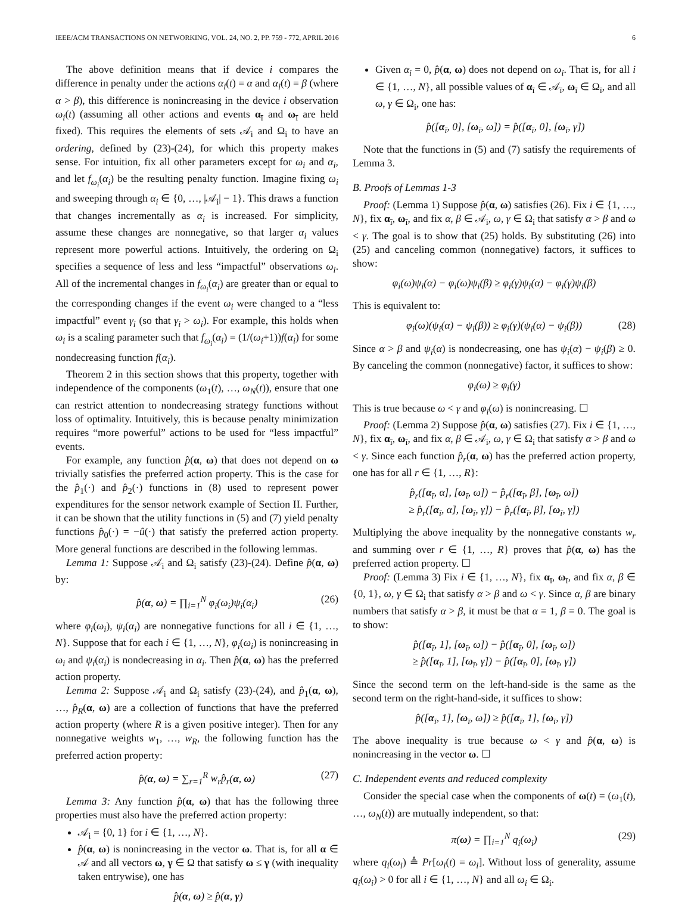IEEE/ACM TRANSACTIONS ON NETWORKING, VOL. 24, NO. 2, PP. 759 - 772, APRIL 2016 6
The above definition means that if device i compares the difference in penalty under the actions α<sub>i</sub>(t) = α and α<sub>i</sub>(t) = β (where α > β), this difference is nonincreasing in the device i observation ω<sub>i</sub>(t) (assuming all other actions and events α<sub>ī</sub> and ω<sub>ī</sub> are held fixed). This requires the elements of sets 𝒜<sub>i</sub> and Ω<sub>i</sub> to have an ordering, defined by (23)-(24), for which this property makes sense. For intuition, fix all other parameters except for ω<sub>i</sub> and α<sub>i</sub>, and let f<sub>ω<sub>i</sub></sub>(α<sub>i</sub>) be the resulting penalty function. Imagine fixing ω<sub>i</sub> and sweeping through α<sub>i</sub> ∈ {0, …, |𝒜<sub>i</sub>| − 1}. This draws a function that changes incrementally as α<sub>i</sub> is increased. For simplicity, assume these changes are nonnegative, so that larger α<sub>i</sub> values represent more powerful actions. Intuitively, the ordering on Ω<sub>i</sub> specifies a sequence of less and less “impactful” observations ω<sub>i</sub>. All of the incremental changes in f<sub>ω<sub>i</sub></sub>(α<sub>i</sub>) are greater than or equal to the corresponding changes if the event ω<sub>i</sub> were changed to a “less impactful” event γ<sub>i</sub> (so that γ<sub>i</sub> > ω<sub>i</sub>). For example, this holds when ω<sub>i</sub> is a scaling parameter such that f<sub>ω<sub>i</sub></sub>(α<sub>i</sub>) = (1/(ω<sub>i</sub>+1))f(α<sub>i</sub>) for some nondecreasing function f(α<sub>i</sub>).
Theorem 2 in this section shows that this property, together with independence of the components (ω<sub>1</sub>(t), …, ω<sub>N</sub>(t)), ensure that one can restrict attention to nondecreasing strategy functions without loss of optimality. Intuitively, this is because penalty minimization requires “more powerful” actions to be used for “less impactful” events.
For example, any function p̂(α, ω) that does not depend on ω trivially satisfies the preferred action property. This is the case for the p̂<sub>1</sub>(·) and p̂<sub>2</sub>(·) functions in (8) used to represent power expenditures for the sensor network example of Section II. Further, it can be shown that the utility functions in (5) and (7) yield penalty functions p̂<sub>0</sub>(·) = −û(·) that satisfy the preferred action property. More general functions are described in the following lemmas.
Lemma 1: Suppose 𝒜<sub>i</sub> and Ω<sub>i</sub> satisfy (23)-(24). Define p̂(α, ω) by:
p̂(α, ω) = ∏<sub>i=1</sub><sup>N</sup> φ<sub>i</sub>(ω<sub>i</sub>)ψ<sub>i</sub>(α<sub>i</sub>) (26)
where φ<sub>i</sub>(ω<sub>i</sub>), ψ<sub>i</sub>(α<sub>i</sub>) are nonnegative functions for all i ∈ {1, …, N}. Suppose that for each i ∈ {1, …, N}, φ<sub>i</sub>(ω<sub>i</sub>) is nonincreasing in ω<sub>i</sub> and ψ<sub>i</sub>(α<sub>i</sub>) is nondecreasing in α<sub>i</sub>. Then p̂(α, ω) has the preferred action property.
Lemma 2: Suppose 𝒜<sub>i</sub> and Ω<sub>i</sub> satisfy (23)-(24), and p̂<sub>1</sub>(α, ω), …, p̂<sub>R</sub>(α, ω) are a collection of functions that have the preferred action property (where R is a given positive integer). Then for any nonnegative weights w<sub>1</sub>, …, w<sub>R</sub>, the following function has the preferred action property:
p̂(α, ω) = ∑<sub>r=1</sub><sup>R</sup> w<sub>r</sub>p̂<sub>r</sub>(α, ω) (27)
Lemma 3: Any function p̂(α, ω) that has the following three properties must also have the preferred action property:
𝒜<sub>i</sub> = {0, 1} for i ∈ {1, …, N}.
p̂(α, ω) is nonincreasing in the vector ω. That is, for all α ∈ 𝒜 and all vectors ω, γ ∈ Ω that satisfy ω ≤ γ (with inequality taken entrywise), one has
p̂(α, ω) ≥ p̂(α, γ)
Given α<sub>i</sub> = 0, p̂(α, ω) does not depend on ω<sub>i</sub>. That is, for all i ∈ {1, …, N}, all possible values of α<sub>ī</sub> ∈ 𝒜<sub>ī</sub>, ω<sub>ī</sub> ∈ Ω<sub>ī</sub>, and all ω, γ ∈ Ω<sub>i</sub>, one has:
p̂([α<sub>ī</sub>, 0], [ω<sub>ī</sub>, ω]) = p̂([α<sub>ī</sub>, 0], [ω<sub>ī</sub>, γ])
Note that the functions in (5) and (7) satisfy the requirements of Lemma 3.
B. Proofs of Lemmas 1-3
Proof: (Lemma 1) Suppose p̂(α, ω) satisfies (26). Fix i ∈ {1, …, N}, fix α<sub>ī</sub>, ω<sub>ī</sub>, and fix α, β ∈ 𝒜<sub>i</sub>, ω, γ ∈ Ω<sub>i</sub> that satisfy α > β and ω < γ. The goal is to show that (25) holds. By substituting (26) into (25) and canceling common (nonnegative) factors, it suffices to show:
φ<sub>i</sub>(ω)ψ<sub>i</sub>(α) − φ<sub>i</sub>(ω)ψ<sub>i</sub>(β) ≥ φ<sub>i</sub>(γ)ψ<sub>i</sub>(α) − φ<sub>i</sub>(γ)ψ<sub>i</sub>(β)
This is equivalent to:
φ<sub>i</sub>(ω)(ψ<sub>i</sub>(α) − ψ<sub>i</sub>(β)) ≥ φ<sub>i</sub>(γ)(ψ<sub>i</sub>(α) − ψ<sub>i</sub>(β)) (28)
Since α > β and ψ<sub>i</sub>(α) is nondecreasing, one has ψ<sub>i</sub>(α) − ψ<sub>i</sub>(β) ≥ 0. By canceling the common (nonnegative) factor, it suffices to show:
φ<sub>i</sub>(ω) ≥ φ<sub>i</sub>(γ)
This is true because ω < γ and φ<sub>i</sub>(ω) is nonincreasing. ☐
Proof: (Lemma 2) Suppose p̂(α, ω) satisfies (27). Fix i ∈ {1, …, N}, fix α<sub>ī</sub>, ω<sub>ī</sub>, and fix α, β ∈ 𝒜<sub>i</sub>, ω, γ ∈ Ω<sub>i</sub> that satisfy α > β and ω < γ. Since each function p̂<sub>r</sub>(α, ω) has the preferred action property, one has for all r ∈ {1, …, R}:
p̂<sub>r</sub>([α<sub>ī</sub>, α], [ω<sub>ī</sub>, ω]) − p̂<sub>r</sub>([α<sub>ī</sub>, β], [ω<sub>ī</sub>, ω])
≥ p̂<sub>r</sub>([α<sub>ī</sub>, α], [ω<sub>ī</sub>, γ]) − p̂<sub>r</sub>([α<sub>ī</sub>, β], [ω<sub>ī</sub>, γ])
Multiplying the above inequality by the nonnegative constants w<sub>r</sub> and summing over r ∈ {1, …, R} proves that p̂(α, ω) has the preferred action property. ☐
Proof: (Lemma 3) Fix i ∈ {1, …, N}, fix α<sub>ī</sub>, ω<sub>ī</sub>, and fix α, β ∈ {0, 1}, ω, γ ∈ Ω<sub>i</sub> that satisfy α > β and ω < γ. Since α, β are binary numbers that satisfy α > β, it must be that α = 1, β = 0. The goal is to show:
p̂([α<sub>ī</sub>, 1], [ω<sub>ī</sub>, ω]) − p̂([α<sub>ī</sub>, 0], [ω<sub>ī</sub>, ω])
≥ p̂([α<sub>ī</sub>, 1], [ω<sub>ī</sub>, γ]) − p̂([α<sub>ī</sub>, 0], [ω<sub>ī</sub>, γ])
Since the second term on the left-hand-side is the same as the second term on the right-hand-side, it suffices to show:
p̂([α<sub>ī</sub>, 1], [ω<sub>ī</sub>, ω]) ≥ p̂([α<sub>ī</sub>, 1], [ω<sub>ī</sub>, γ])
The above inequality is true because ω < γ and p̂(α, ω) is nonincreasing in the vector ω. ☐
C. Independent events and reduced complexity
Consider the special case when the components of ω(t) = (ω<sub>1</sub>(t), …, ω<sub>N</sub>(t)) are mutually independent, so that:
π(ω) = ∏<sub>i=1</sub><sup>N</sup> q<sub>i</sub>(ω<sub>i</sub>) (29)
where q<sub>i</sub>(ω<sub>i</sub>) ≜ Pr[ω<sub>i</sub>(t) = ω<sub>i</sub>]. Without loss of generality, assume q<sub>i</sub>(ω<sub>i</sub>) > 0 for all i ∈ {1, …, N} and all ω<sub>i</sub> ∈ Ω<sub>i</sub>.